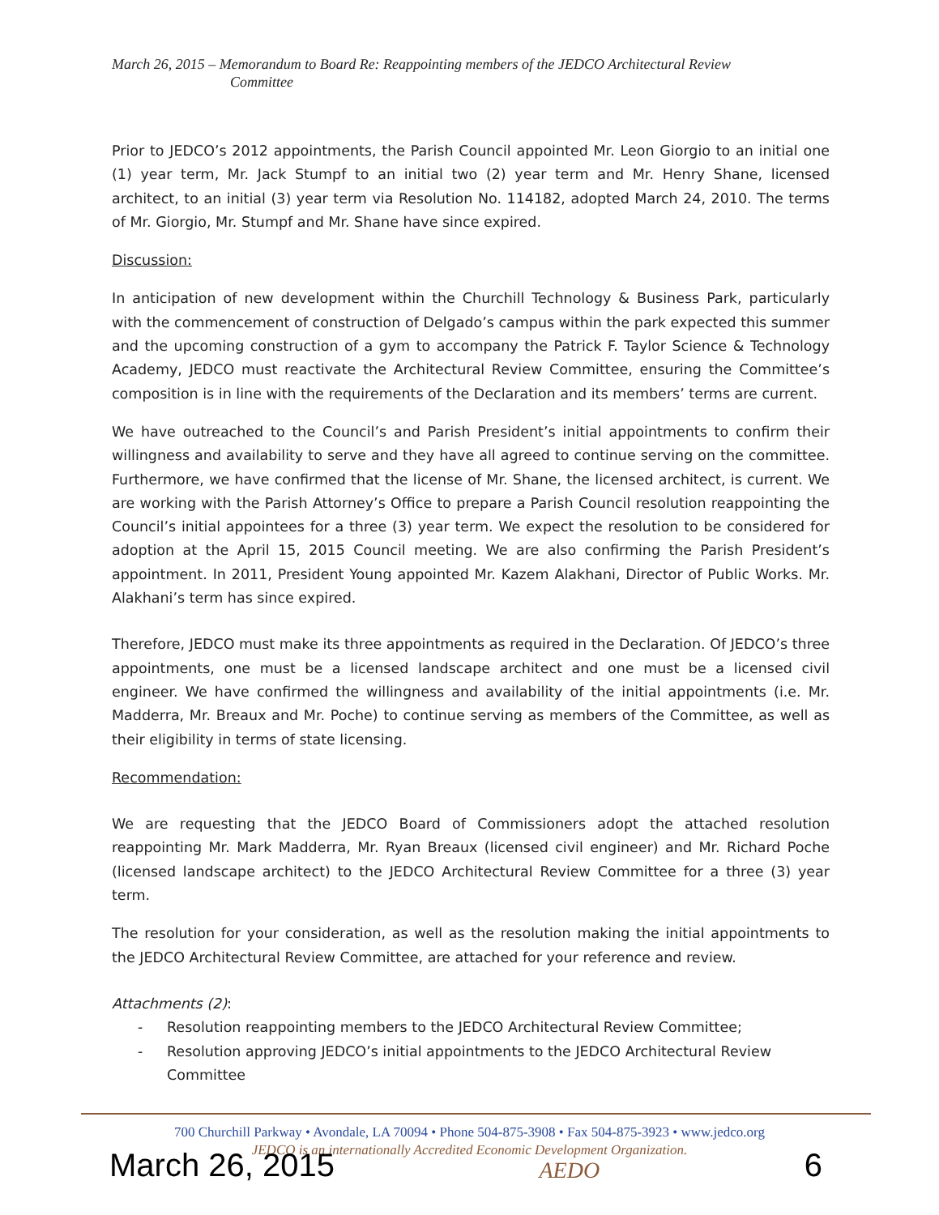March 26, 2015 – Memorandum to Board Re: Reappointing members of the JEDCO Architectural Review
Committee
Prior to JEDCO’s 2012 appointments, the Parish Council appointed Mr. Leon Giorgio to an initial one (1) year term, Mr. Jack Stumpf to an initial two (2) year term and Mr. Henry Shane, licensed architect, to an initial (3) year term via Resolution No. 114182, adopted March 24, 2010. The terms of Mr. Giorgio, Mr. Stumpf and Mr. Shane have since expired.
Discussion:
In anticipation of new development within the Churchill Technology & Business Park, particularly with the commencement of construction of Delgado’s campus within the park expected this summer and the upcoming construction of a gym to accompany the Patrick F. Taylor Science & Technology Academy, JEDCO must reactivate the Architectural Review Committee, ensuring the Committee’s composition is in line with the requirements of the Declaration and its members’ terms are current.
We have outreached to the Council’s and Parish President’s initial appointments to confirm their willingness and availability to serve and they have all agreed to continue serving on the committee. Furthermore, we have confirmed that the license of Mr. Shane, the licensed architect, is current. We are working with the Parish Attorney’s Office to prepare a Parish Council resolution reappointing the Council’s initial appointees for a three (3) year term. We expect the resolution to be considered for adoption at the April 15, 2015 Council meeting. We are also confirming the Parish President’s appointment. In 2011, President Young appointed Mr. Kazem Alakhani, Director of Public Works. Mr. Alakhani’s term has since expired.
Therefore, JEDCO must make its three appointments as required in the Declaration. Of JEDCO’s three appointments, one must be a licensed landscape architect and one must be a licensed civil engineer. We have confirmed the willingness and availability of the initial appointments (i.e. Mr. Madderra, Mr. Breaux and Mr. Poche) to continue serving as members of the Committee, as well as their eligibility in terms of state licensing.
Recommendation:
We are requesting that the JEDCO Board of Commissioners adopt the attached resolution reappointing Mr. Mark Madderra, Mr. Ryan Breaux (licensed civil engineer) and Mr. Richard Poche (licensed landscape architect) to the JEDCO Architectural Review Committee for a three (3) year term.
The resolution for your consideration, as well as the resolution making the initial appointments to the JEDCO Architectural Review Committee, are attached for your reference and review.
Attachments (2):
- Resolution reappointing members to the JEDCO Architectural Review Committee;
- Resolution approving JEDCO’s initial appointments to the JEDCO Architectural Review Committee
700 Churchill Parkway • Avondale, LA 70094 • Phone 504-875-3908 • Fax 504-875-3923 • www.jedco.org
JEDCO is an internationally Accredited Economic Development Organization.
March 26, 2015 AEDO 6